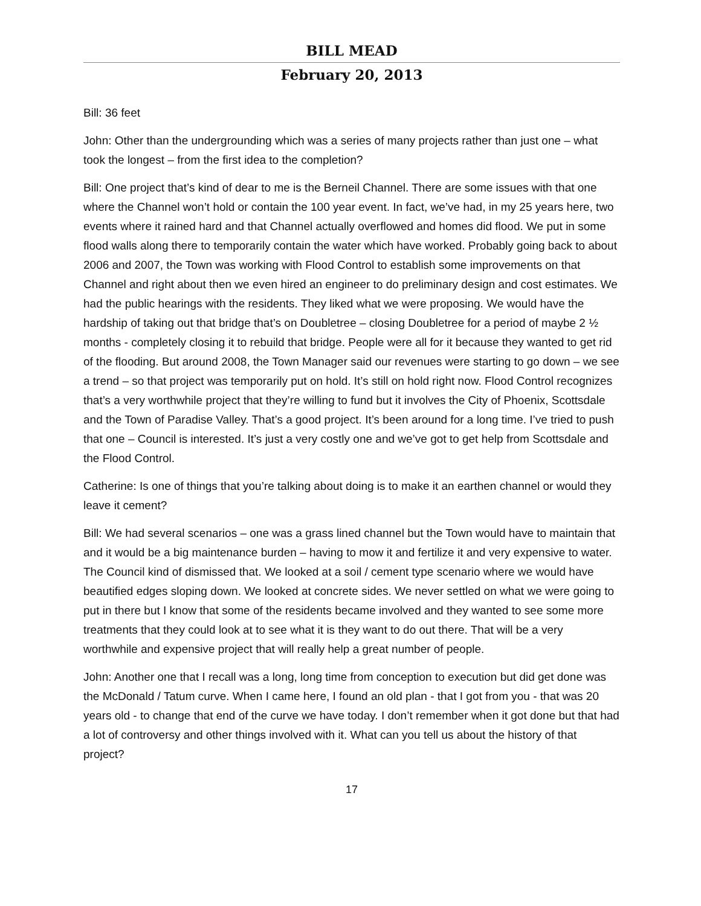BILL MEAD
February 20, 2013
Bill: 36 feet
John: Other than the undergrounding which was a series of many projects rather than just one – what took the longest – from the first idea to the completion?
Bill: One project that’s kind of dear to me is the Berneil Channel. There are some issues with that one where the Channel won’t hold or contain the 100 year event. In fact, we’ve had, in my 25 years here, two events where it rained hard and that Channel actually overflowed and homes did flood. We put in some flood walls along there to temporarily contain the water which have worked. Probably going back to about 2006 and 2007, the Town was working with Flood Control to establish some improvements on that Channel and right about then we even hired an engineer to do preliminary design and cost estimates. We had the public hearings with the residents. They liked what we were proposing. We would have the hardship of taking out that bridge that’s on Doubletree – closing Doubletree for a period of maybe 2 ½ months - completely closing it to rebuild that bridge. People were all for it because they wanted to get rid of the flooding. But around 2008, the Town Manager said our revenues were starting to go down – we see a trend – so that project was temporarily put on hold. It’s still on hold right now. Flood Control recognizes that’s a very worthwhile project that they’re willing to fund but it involves the City of Phoenix, Scottsdale and the Town of Paradise Valley. That’s a good project. It’s been around for a long time. I’ve tried to push that one – Council is interested. It’s just a very costly one and we’ve got to get help from Scottsdale and the Flood Control.
Catherine: Is one of things that you’re talking about doing is to make it an earthen channel or would they leave it cement?
Bill: We had several scenarios – one was a grass lined channel but the Town would have to maintain that and it would be a big maintenance burden – having to mow it and fertilize it and very expensive to water. The Council kind of dismissed that. We looked at a soil / cement type scenario where we would have beautified edges sloping down. We looked at concrete sides. We never settled on what we were going to put in there but I know that some of the residents became involved and they wanted to see some more treatments that they could look at to see what it is they want to do out there. That will be a very worthwhile and expensive project that will really help a great number of people.
John: Another one that I recall was a long, long time from conception to execution but did get done was the McDonald / Tatum curve. When I came here, I found an old plan - that I got from you - that was 20 years old - to change that end of the curve we have today. I don’t remember when it got done but that had a lot of controversy and other things involved with it. What can you tell us about the history of that project?
17